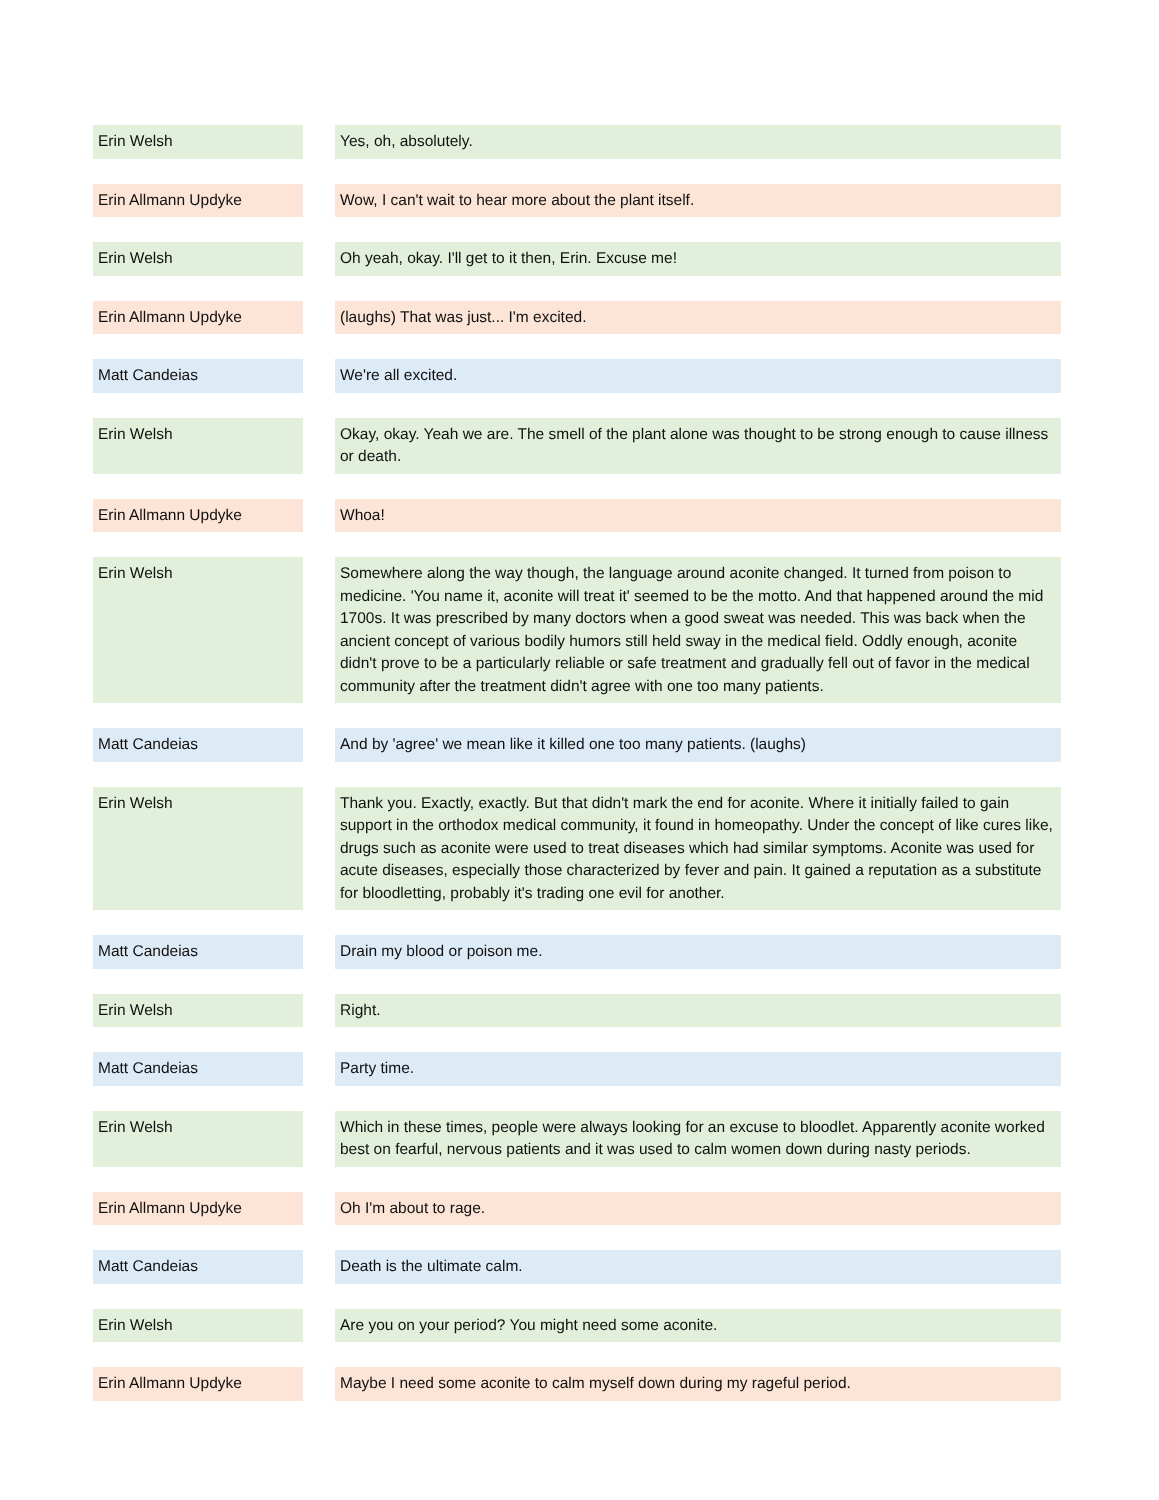| Erin Welsh | | Yes, oh, absolutely. |
| Erin Allmann Updyke | | Wow, I can't wait to hear more about the plant itself. |
| Erin Welsh | | Oh yeah, okay. I'll get to it then, Erin. Excuse me! |
| Erin Allmann Updyke | | (laughs) That was just... I'm excited. |
| Matt Candeias | | We're all excited. |
| Erin Welsh | | Okay, okay. Yeah we are. The smell of the plant alone was thought to be strong enough to cause illness or death. |
| Erin Allmann Updyke | | Whoa! |
| Erin Welsh | | Somewhere along the way though, the language around aconite changed. It turned from poison to medicine. 'You name it, aconite will treat it' seemed to be the motto. And that happened around the mid 1700s. It was prescribed by many doctors when a good sweat was needed. This was back when the ancient concept of various bodily humors still held sway in the medical field. Oddly enough, aconite didn't prove to be a particularly reliable or safe treatment and gradually fell out of favor in the medical community after the treatment didn't agree with one too many patients. |
| Matt Candeias | | And by 'agree' we mean like it killed one too many patients. (laughs) |
| Erin Welsh | | Thank you. Exactly, exactly. But that didn't mark the end for aconite. Where it initially failed to gain support in the orthodox medical community, it found in homeopathy. Under the concept of like cures like, drugs such as aconite were used to treat diseases which had similar symptoms. Aconite was used for acute diseases, especially those characterized by fever and pain. It gained a reputation as a substitute for bloodletting, probably it's trading one evil for another. |
| Matt Candeias | | Drain my blood or poison me. |
| Erin Welsh | | Right. |
| Matt Candeias | | Party time. |
| Erin Welsh | | Which in these times, people were always looking for an excuse to bloodlet. Apparently aconite worked best on fearful, nervous patients and it was used to calm women down during nasty periods. |
| Erin Allmann Updyke | | Oh I'm about to rage. |
| Matt Candeias | | Death is the ultimate calm. |
| Erin Welsh | | Are you on your period? You might need some aconite. |
| Erin Allmann Updyke | | Maybe I need some aconite to calm myself down during my rageful period. |